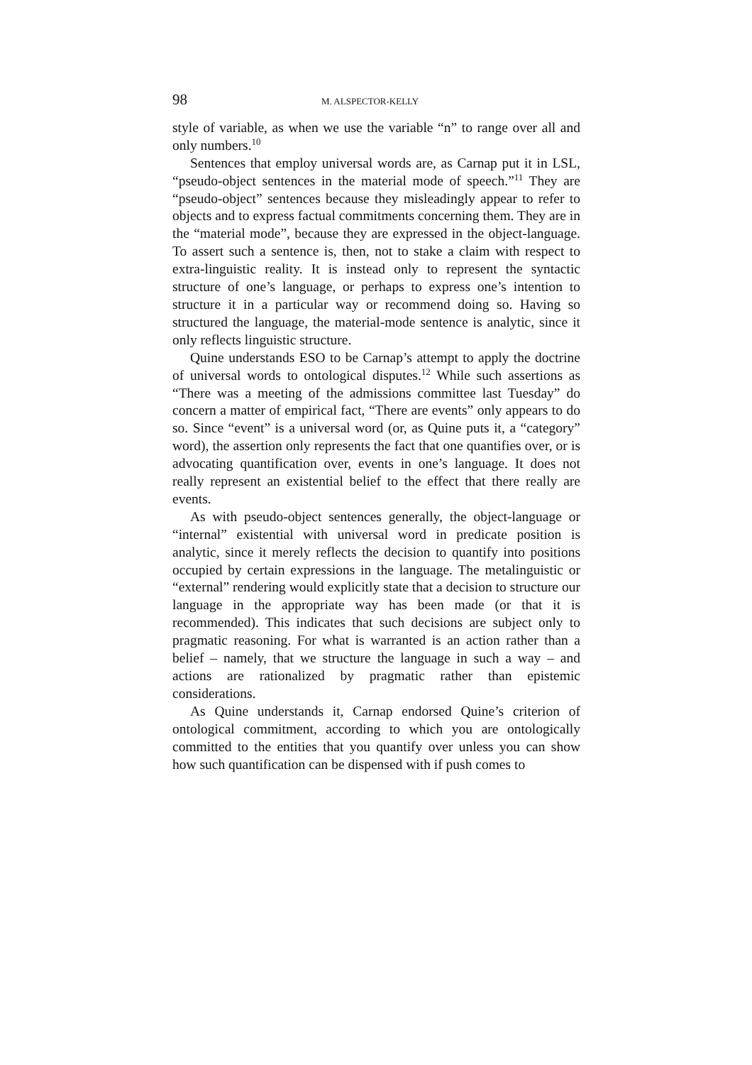98 M. ALSPECTOR-KELLY
style of variable, as when we use the variable “n” to range over all and only numbers.<sup>10</sup>
Sentences that employ universal words are, as Carnap put it in LSL, “pseudo-object sentences in the material mode of speech.”<sup>11</sup> They are “pseudo-object” sentences because they misleadingly appear to refer to objects and to express factual commitments concerning them. They are in the “material mode”, because they are expressed in the object-language. To assert such a sentence is, then, not to stake a claim with respect to extra-linguistic reality. It is instead only to represent the syntactic structure of one’s language, or perhaps to express one’s intention to structure it in a particular way or recommend doing so. Having so structured the language, the material-mode sentence is analytic, since it only reflects linguistic structure.
Quine understands ESO to be Carnap’s attempt to apply the doctrine of universal words to ontological disputes.<sup>12</sup> While such assertions as “There was a meeting of the admissions committee last Tuesday” do concern a matter of empirical fact, “There are events” only appears to do so. Since “event” is a universal word (or, as Quine puts it, a “category” word), the assertion only represents the fact that one quantifies over, or is advocating quantification over, events in one’s language. It does not really represent an existential belief to the effect that there really are events.
As with pseudo-object sentences generally, the object-language or “internal” existential with universal word in predicate position is analytic, since it merely reflects the decision to quantify into positions occupied by certain expressions in the language. The metalinguistic or “external” rendering would explicitly state that a decision to structure our language in the appropriate way has been made (or that it is recommended). This indicates that such decisions are subject only to pragmatic reasoning. For what is warranted is an action rather than a belief – namely, that we structure the language in such a way – and actions are rationalized by pragmatic rather than epistemic considerations.
As Quine understands it, Carnap endorsed Quine’s criterion of ontological commitment, according to which you are ontologically committed to the entities that you quantify over unless you can show how such quantification can be dispensed with if push comes to